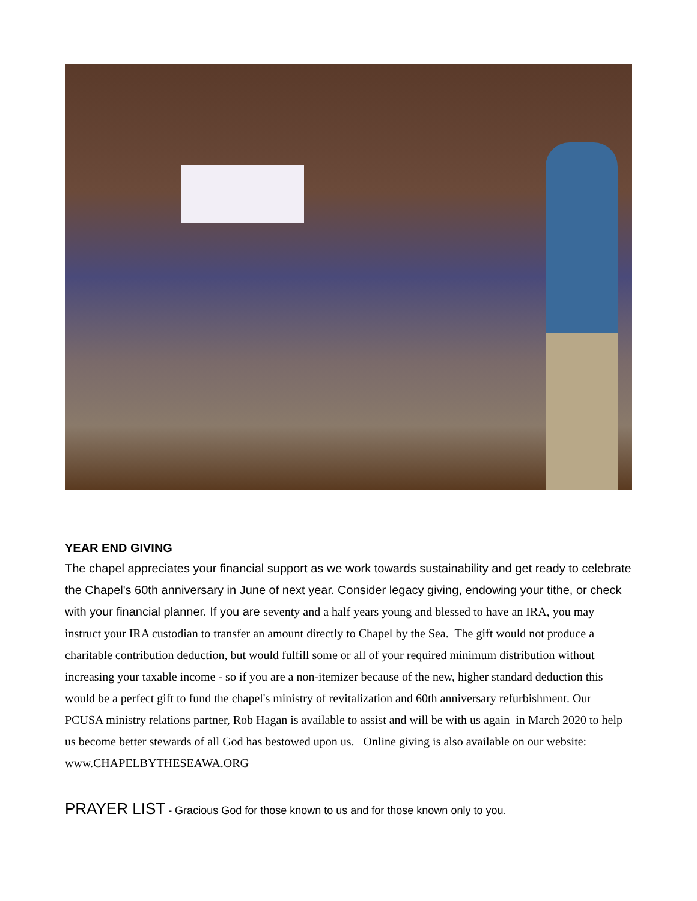YEAR END GIVING
The chapel appreciates your financial support as we work towards sustainability and get ready to celebrate the Chapel's 60th anniversary in June of next year. Consider legacy giving, endowing your tithe, or check with your financial planner. If you are seventy and a half years young and blessed to have an IRA, you may instruct your IRA custodian to transfer an amount directly to Chapel by the Sea. The gift would not produce a charitable contribution deduction, but would fulfill some or all of your required minimum distribution without increasing your taxable income - so if you are a non-itemizer because of the new, higher standard deduction this would be a perfect gift to fund the chapel's ministry of revitalization and 60th anniversary refurbishment. Our PCUSA ministry relations partner, Rob Hagan is available to assist and will be with us again in March 2020 to help us become better stewards of all God has bestowed upon us. Online giving is also available on our website:
www.CHAPELBYTHESEAWA.ORG
PRAYER LIST - Gracious God for those known to us and for those known only to you.